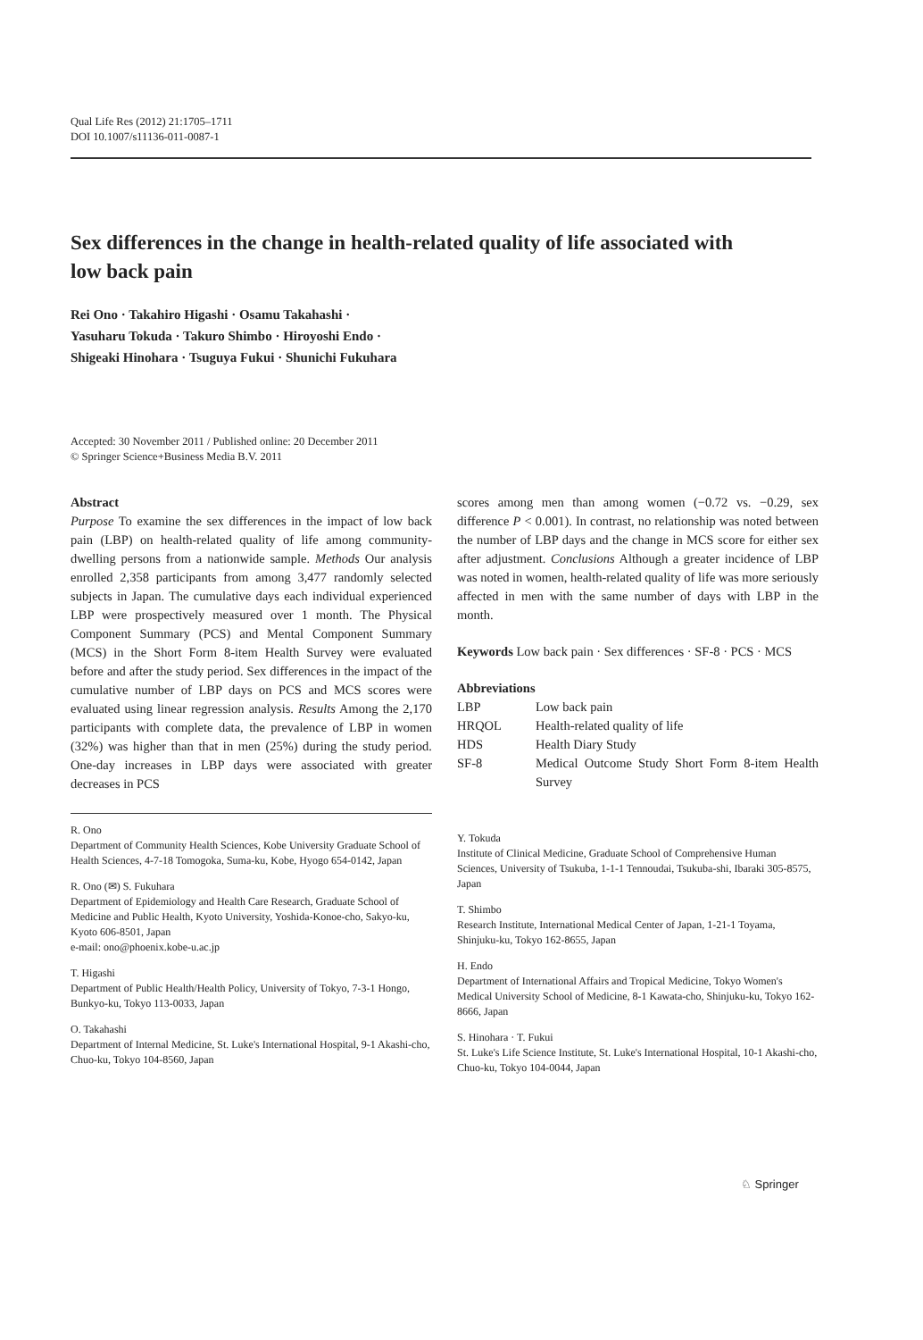Qual Life Res (2012) 21:1705–1711
DOI 10.1007/s11136-011-0087-1
Sex differences in the change in health-related quality of life associated with low back pain
Rei Ono · Takahiro Higashi · Osamu Takahashi ·
Yasuharu Tokuda · Takuro Shimbo · Hiroyoshi Endo ·
Shigeaki Hinohara · Tsuguya Fukui · Shunichi Fukuhara
Accepted: 30 November 2011 / Published online: 20 December 2011
© Springer Science+Business Media B.V. 2011
Abstract
Purpose To examine the sex differences in the impact of low back pain (LBP) on health-related quality of life among community-dwelling persons from a nationwide sample. Methods Our analysis enrolled 2,358 participants from among 3,477 randomly selected subjects in Japan. The cumulative days each individual experienced LBP were prospectively measured over 1 month. The Physical Component Summary (PCS) and Mental Component Summary (MCS) in the Short Form 8-item Health Survey were evaluated before and after the study period. Sex differences in the impact of the cumulative number of LBP days on PCS and MCS scores were evaluated using linear regression analysis. Results Among the 2,170 participants with complete data, the prevalence of LBP in women (32%) was higher than that in men (25%) during the study period. One-day increases in LBP days were associated with greater decreases in PCS
R. Ono
Department of Community Health Sciences, Kobe University Graduate School of Health Sciences, 4-7-18 Tomogoka, Suma-ku, Kobe, Hyogo 654-0142, Japan
R. Ono (✉) S. Fukuhara
Department of Epidemiology and Health Care Research, Graduate School of Medicine and Public Health, Kyoto University, Yoshida-Konoe-cho, Sakyo-ku, Kyoto 606-8501, Japan
e-mail: ono@phoenix.kobe-u.ac.jp
T. Higashi
Department of Public Health/Health Policy, University of Tokyo, 7-3-1 Hongo, Bunkyo-ku, Tokyo 113-0033, Japan
O. Takahashi
Department of Internal Medicine, St. Luke's International Hospital, 9-1 Akashi-cho, Chuo-ku, Tokyo 104-8560, Japan
scores among men than among women (−0.72 vs. −0.29, sex difference P < 0.001). In contrast, no relationship was noted between the number of LBP days and the change in MCS score for either sex after adjustment. Conclusions Although a greater incidence of LBP was noted in women, health-related quality of life was more seriously affected in men with the same number of days with LBP in the month.
Keywords Low back pain · Sex differences · SF-8 · PCS · MCS
Abbreviations
| LBP | Low back pain |
| HRQOL | Health-related quality of life |
| HDS | Health Diary Study |
| SF-8 | Medical Outcome Study Short Form 8-item Health Survey |
Y. Tokuda
Institute of Clinical Medicine, Graduate School of Comprehensive Human Sciences, University of Tsukuba, 1-1-1 Tennoudai, Tsukuba-shi, Ibaraki 305-8575, Japan
T. Shimbo
Research Institute, International Medical Center of Japan, 1-21-1 Toyama, Shinjuku-ku, Tokyo 162-8655, Japan
H. Endo
Department of International Affairs and Tropical Medicine, Tokyo Women's Medical University School of Medicine, 8-1 Kawata-cho, Shinjuku-ku, Tokyo 162-8666, Japan
S. Hinohara · T. Fukui
St. Luke's Life Science Institute, St. Luke's International Hospital, 10-1 Akashi-cho, Chuo-ku, Tokyo 104-0044, Japan
♘ Springer